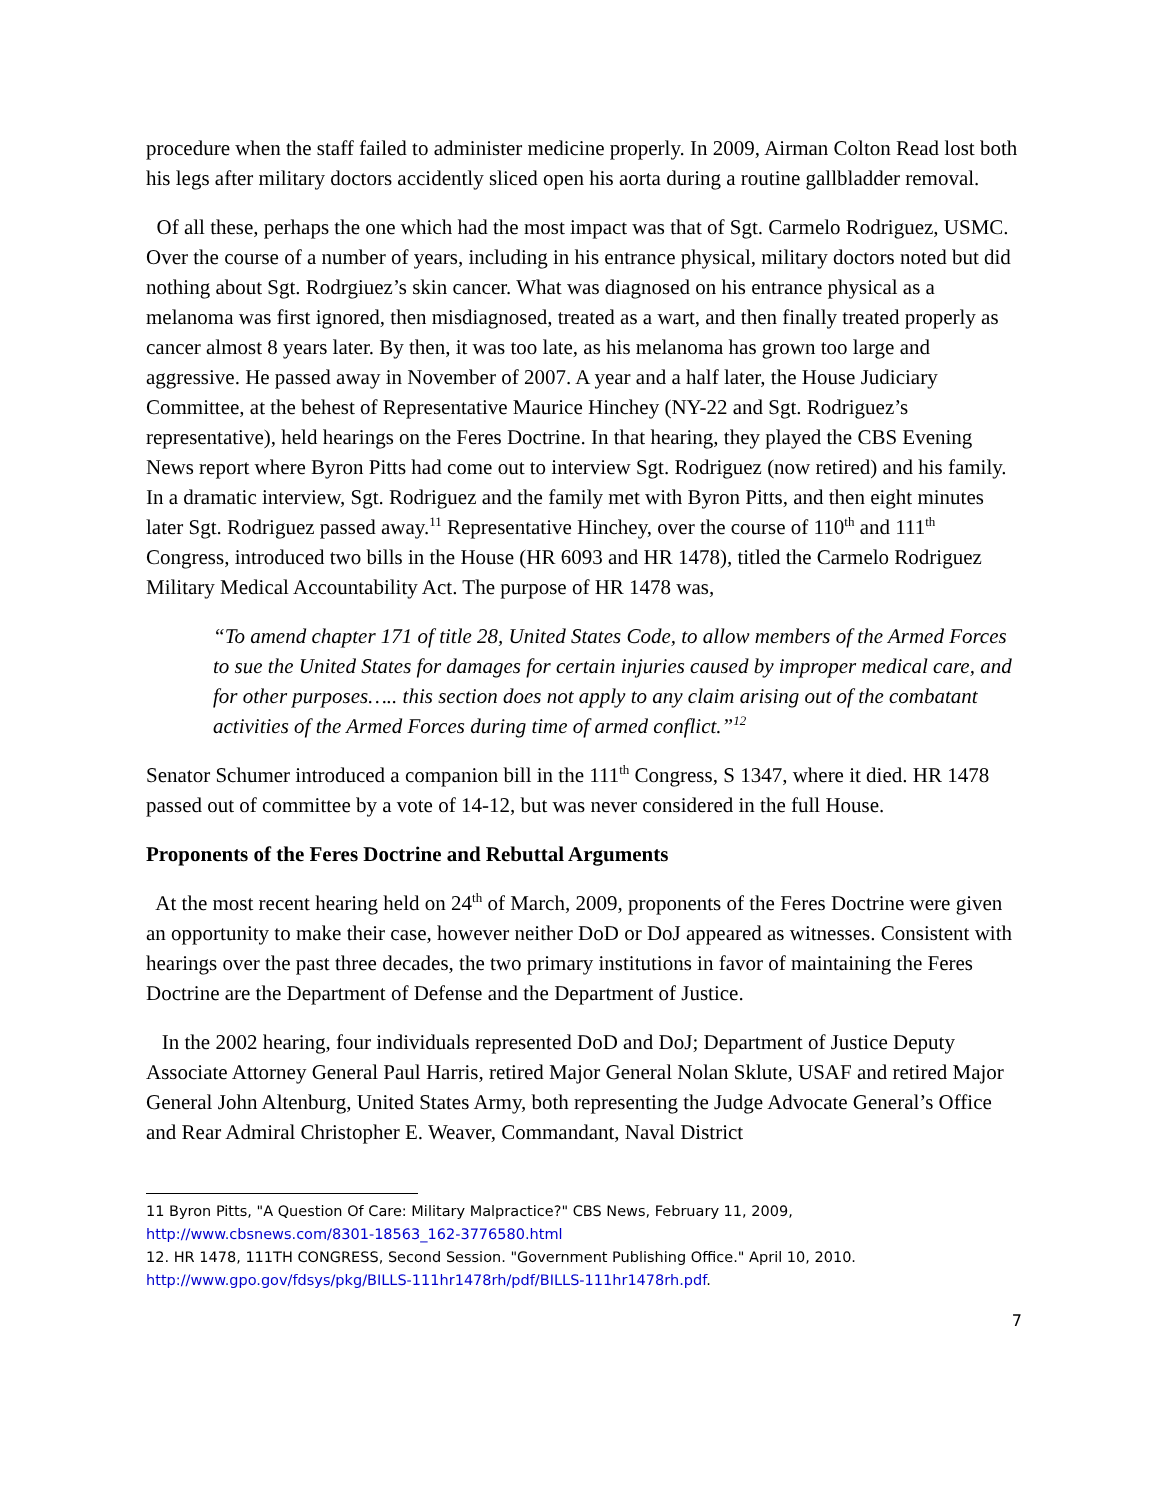procedure when the staff failed to administer medicine properly. In 2009, Airman Colton Read lost both his legs after military doctors accidently sliced open his aorta during a routine gallbladder removal.
Of all these, perhaps the one which had the most impact was that of Sgt. Carmelo Rodriguez, USMC. Over the course of a number of years, including in his entrance physical, military doctors noted but did nothing about Sgt. Rodrgiuez’s skin cancer. What was diagnosed on his entrance physical as a melanoma was first ignored, then misdiagnosed, treated as a wart, and then finally treated properly as cancer almost 8 years later. By then, it was too late, as his melanoma has grown too large and aggressive. He passed away in November of 2007. A year and a half later, the House Judiciary Committee, at the behest of Representative Maurice Hinchey (NY-22 and Sgt. Rodriguez’s representative), held hearings on the Feres Doctrine. In that hearing, they played the CBS Evening News report where Byron Pitts had come out to interview Sgt. Rodriguez (now retired) and his family. In a dramatic interview, Sgt. Rodriguez and the family met with Byron Pitts, and then eight minutes later Sgt. Rodriguez passed away.<sup>11</sup> Representative Hinchey, over the course of 110<sup>th</sup> and 111<sup>th</sup> Congress, introduced two bills in the House (HR 6093 and HR 1478), titled the Carmelo Rodriguez Military Medical Accountability Act. The purpose of HR 1478 was,
“To amend chapter 171 of title 28, United States Code, to allow members of the Armed Forces to sue the United States for damages for certain injuries caused by improper medical care, and for other purposes….. this section does not apply to any claim arising out of the combatant activities of the Armed Forces during time of armed conflict.”<sup>12</sup>
Senator Schumer introduced a companion bill in the 111<sup>th</sup> Congress, S 1347, where it died. HR 1478 passed out of committee by a vote of 14-12, but was never considered in the full House.
Proponents of the Feres Doctrine and Rebuttal Arguments
At the most recent hearing held on 24<sup>th</sup> of March, 2009, proponents of the Feres Doctrine were given an opportunity to make their case, however neither DoD or DoJ appeared as witnesses. Consistent with hearings over the past three decades, the two primary institutions in favor of maintaining the Feres Doctrine are the Department of Defense and the Department of Justice.
In the 2002 hearing, four individuals represented DoD and DoJ; Department of Justice Deputy Associate Attorney General Paul Harris, retired Major General Nolan Sklute, USAF and retired Major General John Altenburg, United States Army, both representing the Judge Advocate General’s Office and Rear Admiral Christopher E. Weaver, Commandant, Naval District
11 Byron Pitts, "A Question Of Care: Military Malpractice?" CBS News, February 11, 2009, http://www.cbsnews.com/8301-18563_162-3776580.html
12. HR 1478, 111TH CONGRESS, Second Session. "Government Publishing Office." April 10, 2010. http://www.gpo.gov/fdsys/pkg/BILLS-111hr1478rh/pdf/BILLS-111hr1478rh.pdf.
7